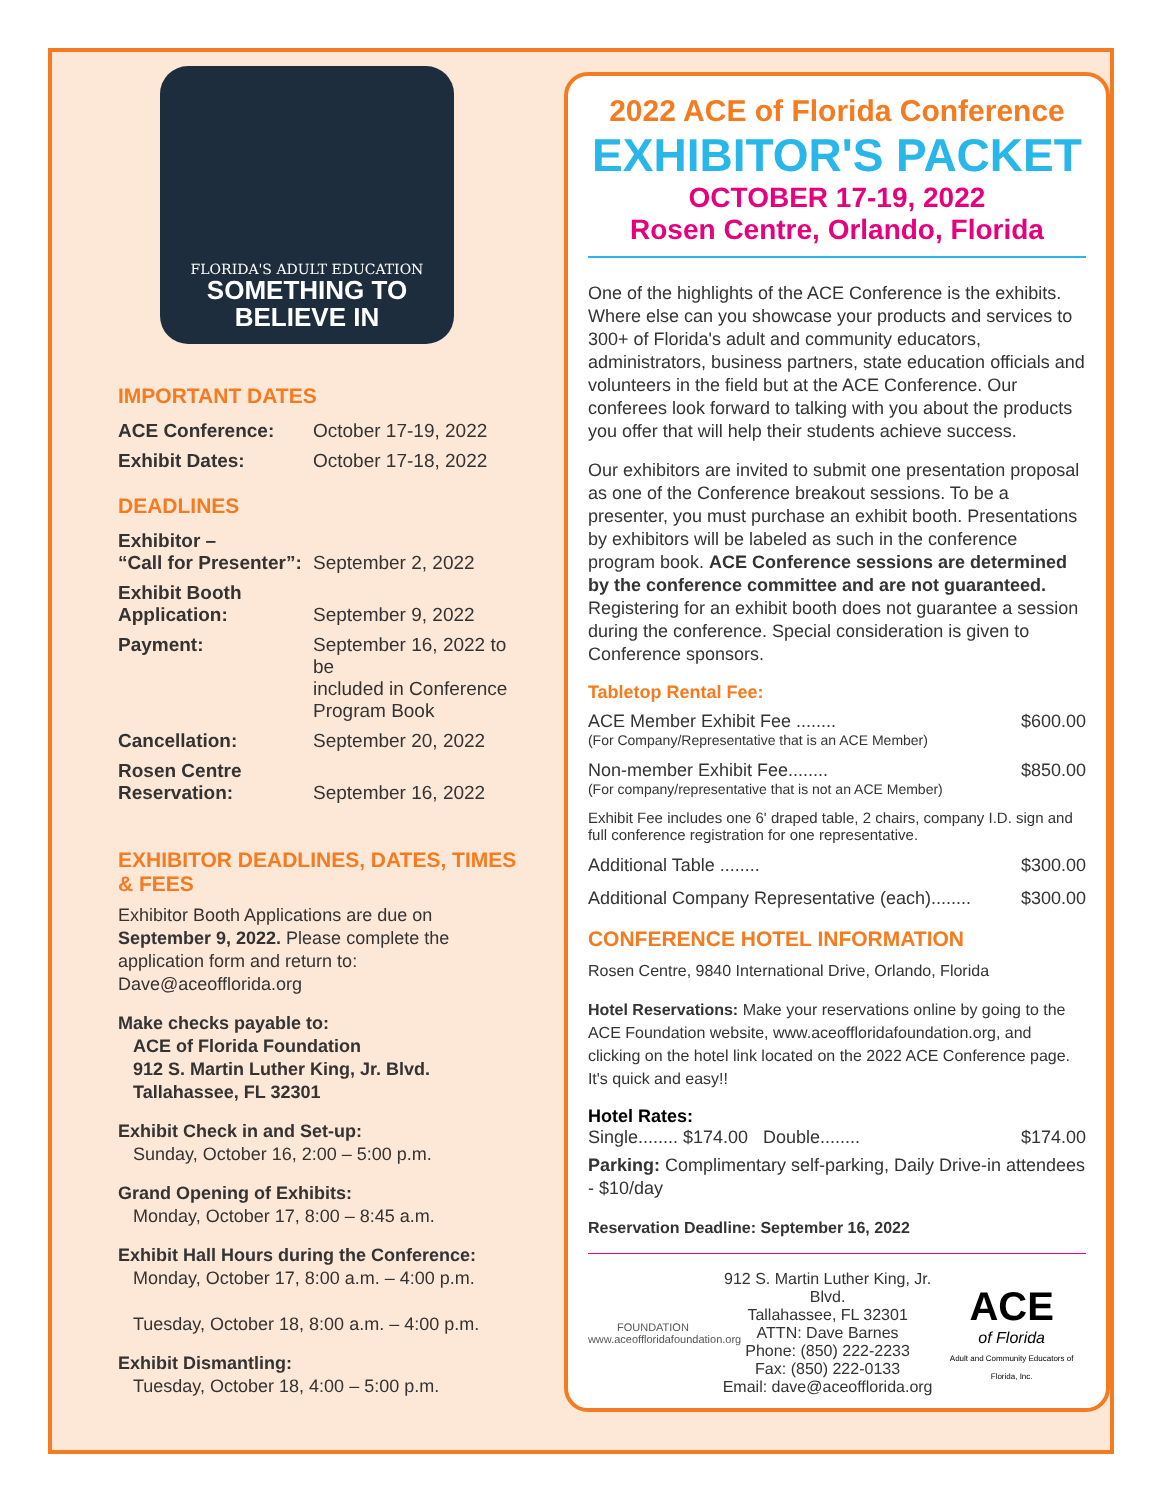FLORIDA'S ADULT EDUCATION
SOMETHING TO
BELIEVE IN
IMPORTANT DATES
| ACE Conference: | October 17-19, 2022 |
| Exhibit Dates: | October 17-18, 2022 |
DEADLINES
| Exhibitor – “Call for Presenter”: | September 2, 2022 |
| Exhibit Booth Application: | September 9, 2022 |
| Payment: | September 16, 2022 to be included in Conference Program Book |
| Cancellation: | September 20, 2022 |
| Rosen Centre Reservation: | September 16, 2022 |
EXHIBITOR DEADLINES, DATES, TIMES & FEES
Exhibitor Booth Applications are due on September 9, 2022. Please complete the application form and return to: Dave@aceofflorida.org
Make checks payable to:
ACE of Florida Foundation
912 S. Martin Luther King, Jr. Blvd.
Tallahassee, FL 32301
Exhibit Check in and Set-up:
Sunday, October 16, 2:00 – 5:00 p.m.
Grand Opening of Exhibits:
Monday, October 17, 8:00 – 8:45 a.m.
Exhibit Hall Hours during the Conference:
Monday, October 17, 8:00 a.m. – 4:00 p.m.
Tuesday, October 18, 8:00 a.m. – 4:00 p.m.
Exhibit Dismantling:
Tuesday, October 18, 4:00 – 5:00 p.m.
2022 ACE of Florida Conference
EXHIBITOR'S PACKET
OCTOBER 17-19, 2022
Rosen Centre, Orlando, Florida
One of the highlights of the ACE Conference is the exhibits. Where else can you showcase your products and services to 300+ of Florida's adult and community educators, administrators, business partners, state education officials and volunteers in the field but at the ACE Conference. Our conferees look forward to talking with you about the products you offer that will help their students achieve success.
Our exhibitors are invited to submit one presentation proposal as one of the Conference breakout sessions. To be a presenter, you must purchase an exhibit booth. Presentations by exhibitors will be labeled as such in the conference program book. ACE Conference sessions are determined by the conference committee and are not guaranteed. Registering for an exhibit booth does not guarantee a session during the conference. Special consideration is given to Conference sponsors.
Tabletop Rental Fee:
ACE Member Exhibit Fee ........ $600.00
(For Company/Representative that is an ACE Member)
Non-member Exhibit Fee........ $850.00
(For company/representative that is not an ACE Member)
Exhibit Fee includes one 6' draped table, 2 chairs, company I.D. sign and full conference registration for one representative.
Additional Table ........ $300.00
Additional Company Representative (each)........ $300.00
CONFERENCE HOTEL INFORMATION
Rosen Centre, 9840 International Drive, Orlando, Florida
Hotel Reservations: Make your reservations online by going to the ACE Foundation website, www.aceoffloridafoundation.org, and clicking on the hotel link located on the 2022 ACE Conference page. It's quick and easy!!
Hotel Rates:
Single........ $174.00 Double........ $174.00
Parking: Complimentary self-parking, Daily Drive-in attendees - $10/day
Reservation Deadline: September 16, 2022
FOUNDATION
www.aceoffloridafoundation.org
912 S. Martin Luther King, Jr. Blvd.
Tallahassee, FL 32301
ATTN: Dave Barnes
Phone: (850) 222-2233
Fax: (850) 222-0133
Email: dave@aceofflorida.org
ACE
of Florida
Adult and Community Educators of Florida, Inc.